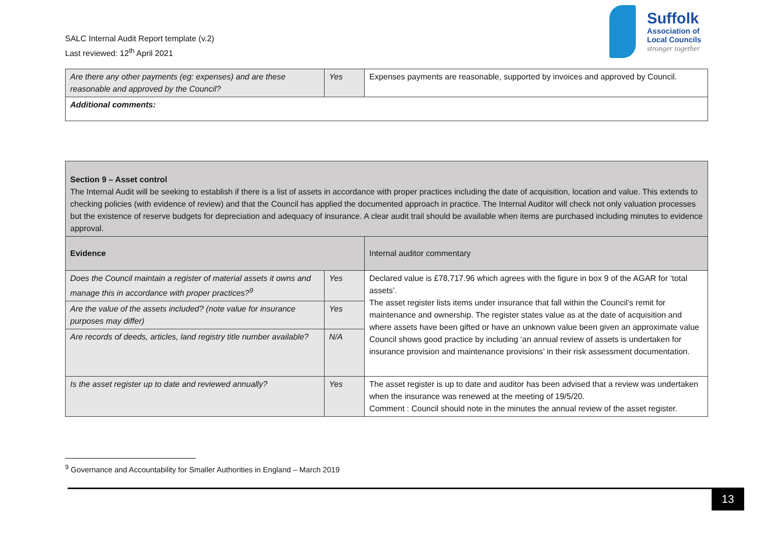SALC Internal Audit Report template (v.2)
Last reviewed: 12<sup>th</sup> April 2021
Suffolk
Association of
Local Councils
stronger together
| Are there any other payments (eg: expenses) and are these reasonable and approved by the Council? | Yes | Expenses payments are reasonable, supported by invoices and approved by Council. |
| Additional comments: | | |
| Section 9 – Asset control The Internal Audit will be seeking to establish if there is a list of assets in accordance with proper practices including the date of acquisition, location and value. This extends to checking policies (with evidence of review) and that the Council has applied the documented approach in practice. The Internal Auditor will check not only valuation processes but the existence of reserve budgets for depreciation and adequacy of insurance. A clear audit trail should be available when items are purchased including minutes to evidence approval. | | |
| Evidence | | Internal auditor commentary |
| Does the Council maintain a register of material assets it owns and manage this in accordance with proper practices?<sup>9</sup> | Yes | Declared value is £78,717.96 which agrees with the figure in box 9 of the AGAR for ‘total assets’. The asset register lists items under insurance that fall within the Council’s remit for maintenance and ownership. The register states value as at the date of acquisition and where assets have been gifted or have an unknown value been given an approximate value Council shows good practice by including ‘an annual review of assets is undertaken for insurance provision and maintenance provisions’ in their risk assessment documentation. |
| Are the value of the assets included? (note value for insurance purposes may differ) | Yes | |
| Are records of deeds, articles, land registry title number available? | N/A | |
| Is the asset register up to date and reviewed annually? | Yes | The asset register is up to date and auditor has been advised that a review was undertaken when the insurance was renewed at the meeting of 19/5/20. Comment : Council should note in the minutes the annual review of the asset register. |
<sup>9</sup> Governance and Accountability for Smaller Authorities in England – March 2019
13